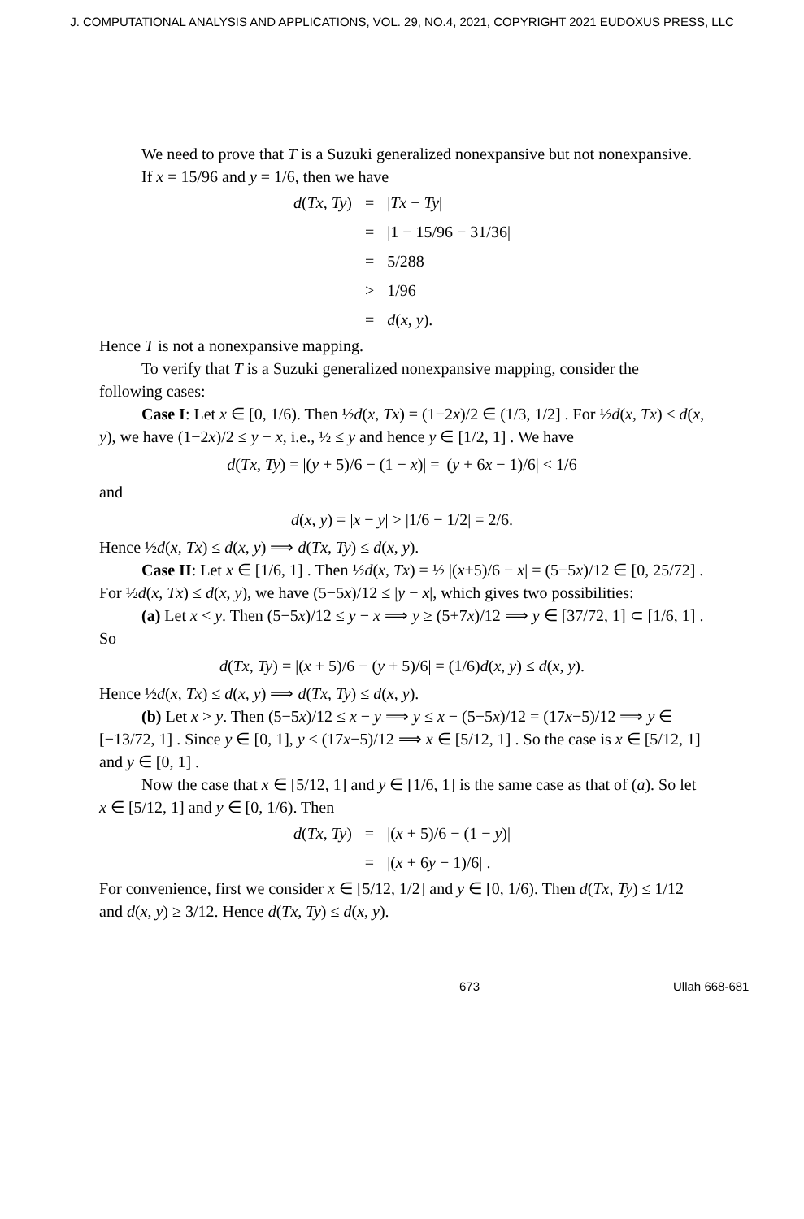J. COMPUTATIONAL ANALYSIS AND APPLICATIONS, VOL. 29, NO.4, 2021, COPYRIGHT 2021 EUDOXUS PRESS, LLC
We need to prove that T is a Suzuki generalized nonexpansive but not nonexpansive.
If x = 15/96 and y = 1/6, then we have
| d ( Tx , Ty ) | = | / Tx − Ty / |
| | = | /1 − 15/96 − 31/36/ |
| | = | 5/288 |
| | > | 1/96 |
| | = | d ( x , y ). |
Hence T is not a nonexpansive mapping.
To verify that T is a Suzuki generalized nonexpansive mapping, consider the following cases:
Case I: Let x ∈ [0, 1/6). Then ½d(x, Tx) = (1−2x)/2 ∈ (1/3, 1/2] . For ½d(x, Tx) ≤ d(x, y), we have (1−2x)/2 ≤ y − x, i.e., ½ ≤ y and hence y ∈ [1/2, 1] . We have
d(Tx, Ty) = |(y + 5)/6 − (1 − x)| = |(y + 6x − 1)/6| < 1/6
and
d(x, y) = |x − y| > |1/6 − 1/2| = 2/6.
Hence ½d(x, Tx) ≤ d(x, y) ⟹ d(Tx, Ty) ≤ d(x, y).
Case II: Let x ∈ [1/6, 1] . Then ½d(x, Tx) = ½ |(x+5)/6 − x| = (5−5x)/12 ∈ [0, 25/72] . For ½d(x, Tx) ≤ d(x, y), we have (5−5x)/12 ≤ |y − x|, which gives two possibilities:
(a) Let x < y. Then (5−5x)/12 ≤ y − x ⟹ y ≥ (5+7x)/12 ⟹ y ∈ [37/72, 1] ⊂ [1/6, 1] . So
d(Tx, Ty) = |(x + 5)/6 − (y + 5)/6| = (1/6)d(x, y) ≤ d(x, y).
Hence ½d(x, Tx) ≤ d(x, y) ⟹ d(Tx, Ty) ≤ d(x, y).
(b) Let x > y. Then (5−5x)/12 ≤ x − y ⟹ y ≤ x − (5−5x)/12 = (17x−5)/12 ⟹ y ∈ [−13/72, 1] . Since y ∈ [0, 1], y ≤ (17x−5)/12 ⟹ x ∈ [5/12, 1] . So the case is x ∈ [5/12, 1] and y ∈ [0, 1] .
Now the case that x ∈ [5/12, 1] and y ∈ [1/6, 1] is the same case as that of (a). So let x ∈ [5/12, 1] and y ∈ [0, 1/6). Then
| d ( Tx , Ty ) | = | /( x + 5)/6 − (1 − y )/ |
| | = | /( x + 6 y − 1)/6/ . |
For convenience, first we consider x ∈ [5/12, 1/2] and y ∈ [0, 1/6). Then d(Tx, Ty) ≤ 1/12 and d(x, y) ≥ 3/12. Hence d(Tx, Ty) ≤ d(x, y).
673 Ullah 668-681